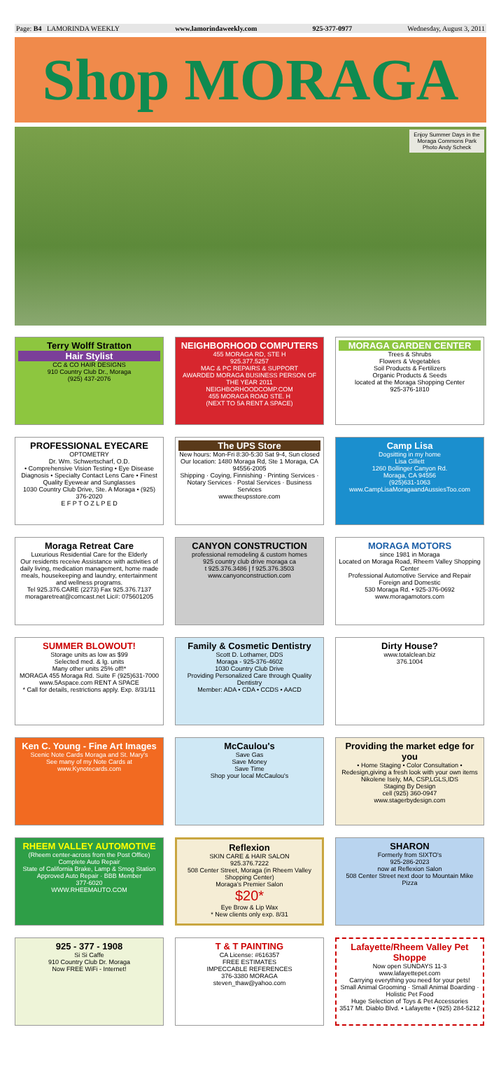Page: B4 LAMORINDA WEEKLY www.lamorindaweekly.com 925-377-0977 Wednesday, August 3, 2011
Shop MORAGA
Enjoy Summer Days in the
Moraga Commons Park
Photo Andy Scheck
Terry Wolff Stratton
Hair Stylist
CC & CO HAIR DESIGNS
910 Country Club Dr., Moraga
(925) 437-2076
NEIGHBORHOOD COMPUTERS
455 MORAGA RD, STE H
925.377.5257
MAC & PC REPAIRS & SUPPORT
AWARDED MORAGA BUSINESS PERSON OF THE YEAR 2011
NEIGHBORHOODCOMP.COM
455 MORAGA ROAD STE. H
(NEXT TO 5A RENT A SPACE)
MORAGA GARDEN CENTER
Trees & Shrubs
Flowers & Vegetables
Soil Products & Fertilizers
Organic Products & Seeds
located at the Moraga Shopping Center
925-376-1810
PROFESSIONAL EYECARE
OPTOMETRY
Dr. Wm. Schwertscharf, O.D.
• Comprehensive Vision Testing • Eye Disease Diagnosis • Specialty Contact Lens Care • Finest Quality Eyewear and Sunglasses
1030 Country Club Drive, Ste. A Moraga • (925) 376-2020
E F P T O Z L P E D
The UPS Store
New hours: Mon-Fri 8:30-5:30 Sat 9-4, Sun closed
Our location: 1480 Moraga Rd, Ste 1 Moraga, CA 94556-2005
Shipping · Coying, Finnishing · Printing Services · Notary Services · Postal Services · Business Services
www.theupsstore.com
Camp Lisa
Dogsitting in my home
Lisa Gillett
1260 Bollinger Canyon Rd.
Moraga, CA 94556
(925)631-1063
www.CampLisaMoragaandAussiesToo.com
Moraga Retreat Care
Luxurious Residential Care for the Elderly
Our residents receive Assistance with activities of daily living, medication management, home made meals, housekeeping and laundry, entertainment and wellness programs.
Tel 925.376.CARE (2273) Fax 925.376.7137
moragaretreat@comcast.net Lic#: 075601205
CANYON CONSTRUCTION
professional remodeling & custom homes
925 country club drive moraga ca
t 925.376.3486 | f 925.376.3503
www.canyonconstruction.com
MORAGA MOTORS
since 1981 in Moraga
Located on Moraga Road, Rheem Valley Shopping Center
Professional Automotive Service and Repair
Foreign and Domestic
530 Moraga Rd. • 925-376-0692
www.moragamotors.com
SUMMER BLOWOUT!
Storage units as low as $99
Selected med. & lg. units
Many other units 25% off!*
MORAGA 455 Moraga Rd. Suite F (925)631-7000
www.5Aspace.com RENT A SPACE
* Call for details, restrictions apply. Exp. 8/31/11
Family & Cosmetic Dentistry
Scott D. Lothamer, DDS
Moraga - 925-376-4602
1030 Country Club Drive
Providing Personalized Care through Quality Dentistry
Member: ADA • CDA • CCDS • AACD
Dirty House?
www.totalclean.biz
376.1004
Ken C. Young - Fine Art Images
Scenic Note Cards Moraga and St. Mary's
See many of my Note Cards at
www.Kynotecards.com
McCaulou's
Save Gas
Save Money
Save Time
Shop your local McCaulou's
Providing the market edge for you
• Home Staging • Color Consultation • Redesign,giving a fresh look with your own items
Nikolene Isely, MA, CSP,LGLS,IDS
Staging By Design
cell (925) 360-0947
www.stagerbydesign.com
RHEEM VALLEY AUTOMOTIVE
(Rheem center-across from the Post Office)
Complete Auto Repair
State of California Brake, Lamp & Smog Station
Approved Auto Repair · BBB Member
377-6020
WWW.RHEEMAUTO.COM
Reflexion
SKIN CARE & HAIR SALON
925.376.7222
508 Center Street, Moraga (in Rheem Valley Shopping Center)
Moraga's Premier Salon
$20*
Eye Brow & Lip Wax
* New clients only exp. 8/31
SHARON
Formerly from SIXTO's
925-286-2023
now at Reflexion Salon
508 Center Street next door to Mountain Mike Pizza
925 - 377 - 1908
Si Si Caffe
910 Country Club Dr. Moraga
Now FREE WiFi - Internet!
T & T PAINTING
CA License: #616357
FREE ESTIMATES
IMPECCABLE REFERENCES
376-3380 MORAGA
steven_thaw@yahoo.com
Lafayette/Rheem Valley Pet Shoppe
Now open SUNDAYS 11-3
www.lafayettepet.com
Carrying everything you need for your pets!
Small Animal Grooming · Small Animal Boarding · Holistic Pet Food
Huge Selection of Toys & Pet Accessories
3517 Mt. Diablo Blvd. • Lafayette • (925) 284-5212